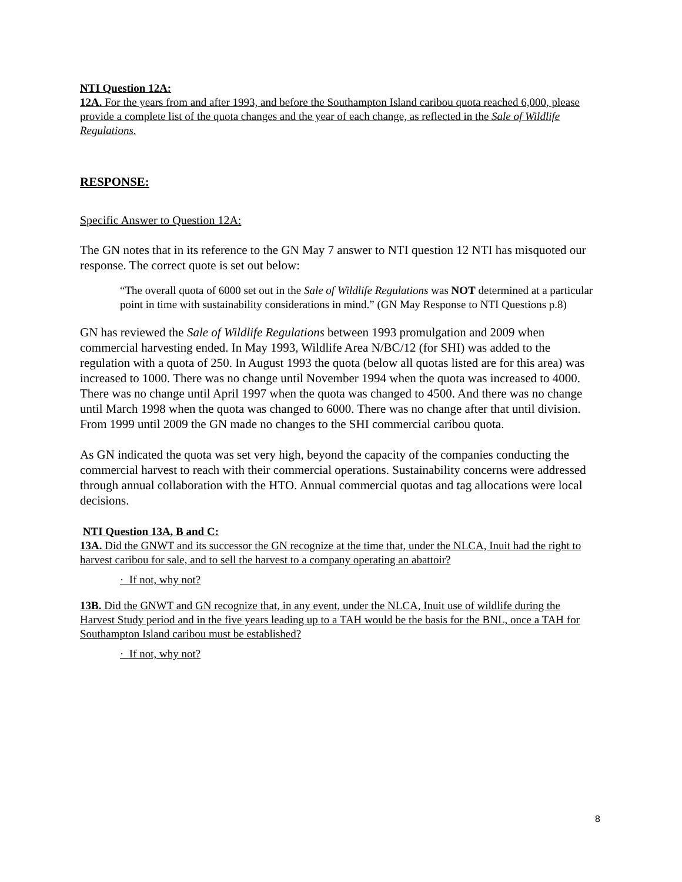NTI Question 12A:
12A. For the years from and after 1993, and before the Southampton Island caribou quota reached 6,000, please provide a complete list of the quota changes and the year of each change, as reflected in the Sale of Wildlife Regulations.
RESPONSE:
Specific Answer to Question 12A:
The GN notes that in its reference to the GN May 7 answer to NTI question 12 NTI has misquoted our response. The correct quote is set out below:
“The overall quota of 6000 set out in the Sale of Wildlife Regulations was NOT determined at a particular point in time with sustainability considerations in mind.” (GN May Response to NTI Questions p.8)
GN has reviewed the Sale of Wildlife Regulations between 1993 promulgation and 2009 when commercial harvesting ended. In May 1993, Wildlife Area N/BC/12 (for SHI) was added to the regulation with a quota of 250. In August 1993 the quota (below all quotas listed are for this area) was increased to 1000. There was no change until November 1994 when the quota was increased to 4000. There was no change until April 1997 when the quota was changed to 4500. And there was no change until March 1998 when the quota was changed to 6000. There was no change after that until division. From 1999 until 2009 the GN made no changes to the SHI commercial caribou quota.
As GN indicated the quota was set very high, beyond the capacity of the companies conducting the commercial harvest to reach with their commercial operations. Sustainability concerns were addressed through annual collaboration with the HTO. Annual commercial quotas and tag allocations were local decisions.
NTI Question 13A, B and C:
13A. Did the GNWT and its successor the GN recognize at the time that, under the NLCA, Inuit had the right to harvest caribou for sale, and to sell the harvest to a company operating an abattoir?
· If not, why not?
13B. Did the GNWT and GN recognize that, in any event, under the NLCA, Inuit use of wildlife during the Harvest Study period and in the five years leading up to a TAH would be the basis for the BNL, once a TAH for Southampton Island caribou must be established?
· If not, why not?
8